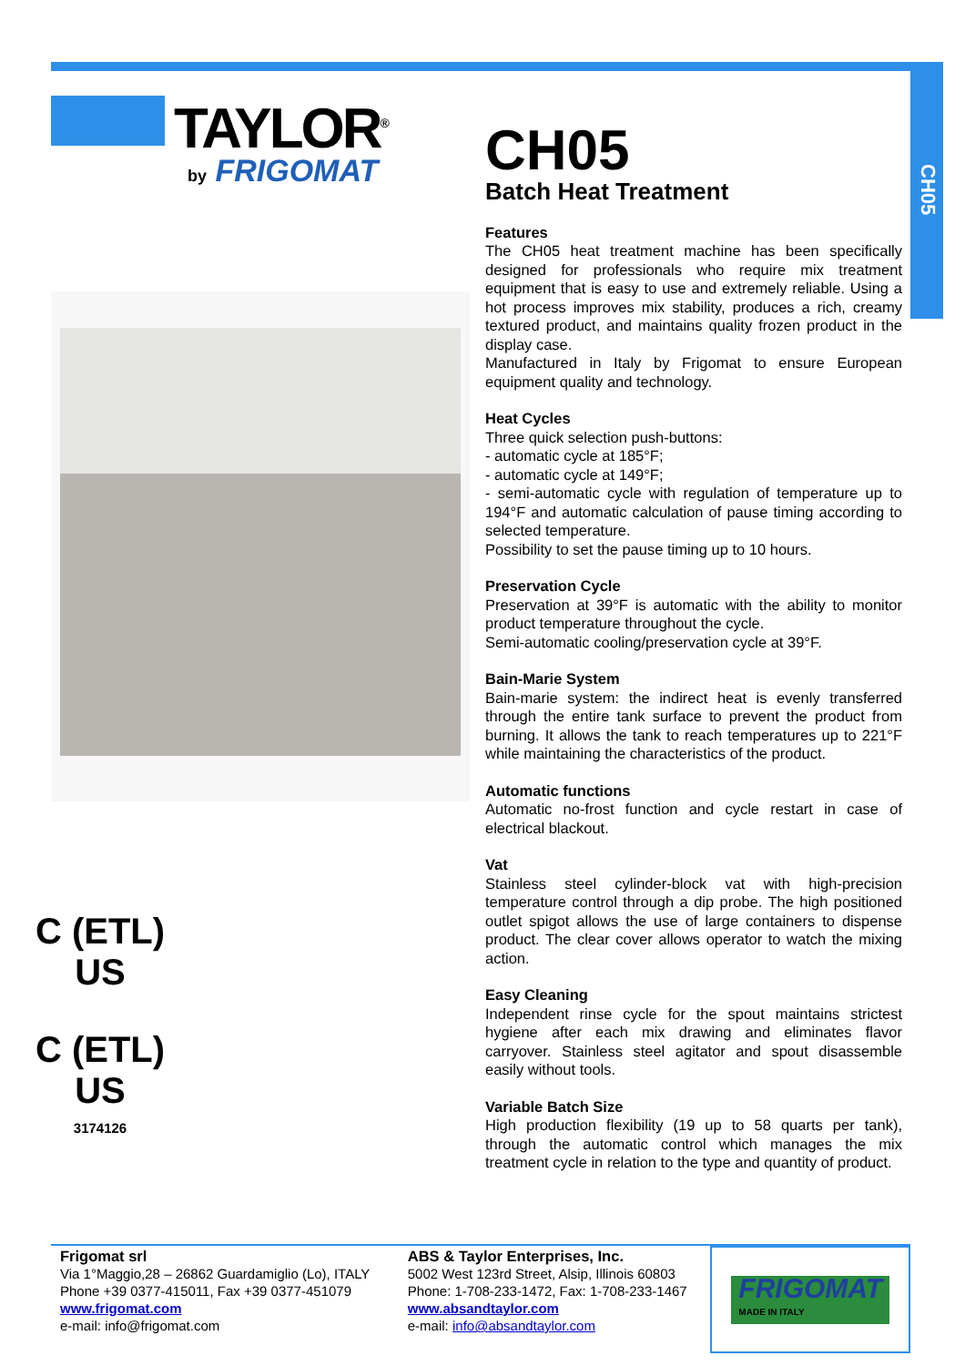CH05
TAYLOR<sup>®</sup>
by FRIGOMAT
C (ETL) US
C (ETL) US
3174126
CH05
Batch Heat Treatment
Features
The CH05 heat treatment machine has been specifically designed for professionals who require mix treatment equipment that is easy to use and extremely reliable. Using a hot process improves mix stability, produces a rich, creamy textured product, and maintains quality frozen product in the display case.
Manufactured in Italy by Frigomat to ensure European equipment quality and technology.
Heat Cycles
Three quick selection push-buttons:
- automatic cycle at 185°F;
- automatic cycle at 149°F;
- semi-automatic cycle with regulation of temperature up to 194°F and automatic calculation of pause timing according to selected temperature.
Possibility to set the pause timing up to 10 hours.
Preservation Cycle
Preservation at 39°F is automatic with the ability to monitor product temperature throughout the cycle.
Semi-automatic cooling/preservation cycle at 39°F.
Bain-Marie System
Bain-marie system: the indirect heat is evenly transferred through the entire tank surface to prevent the product from burning. It allows the tank to reach temperatures up to 221°F while maintaining the characteristics of the product.
Automatic functions
Automatic no-frost function and cycle restart in case of electrical blackout.
Vat
Stainless steel cylinder-block vat with high-precision temperature control through a dip probe. The high positioned outlet spigot allows the use of large containers to dispense product. The clear cover allows operator to watch the mixing action.
Easy Cleaning
Independent rinse cycle for the spout maintains strictest hygiene after each mix drawing and eliminates flavor carryover. Stainless steel agitator and spout disassemble easily without tools.
Variable Batch Size
High production flexibility (19 up to 58 quarts per tank), through the automatic control which manages the mix treatment cycle in relation to the type and quantity of product.
Frigomat srl
Via 1°Maggio,28 – 26862 Guardamiglio (Lo), ITALY
Phone +39 0377-415011, Fax +39 0377-451079
www.frigomat.com
e-mail: info@frigomat.com
ABS & Taylor Enterprises, Inc.
5002 West 123rd Street, Alsip, Illinois 60803
Phone: 1-708-233-1472, Fax: 1-708-233-1467
www.absandtaylor.com
e-mail: info@absandtaylor.com
FRIGOMAT
MADE IN ITALY